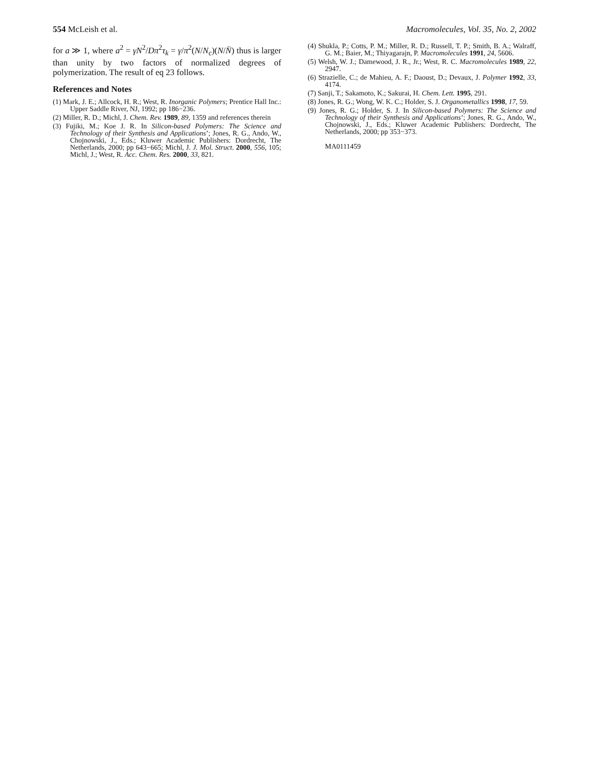554 McLeish et al. Macromolecules, Vol. 35, No. 2, 2002
for a ≫ 1, where a<sup>2</sup> = γN<sup>2</sup>/Dπ<sup>2</sup>τ<sub>k</sub> = γ/π<sup>2</sup>(N/N<sub>c</sub>)(N/N̄) thus is larger than unity by two factors of normalized degrees of polymerization. The result of eq 23 follows.
References and Notes
(1) Mark, J. E.; Allcock, H. R.; West, R. Inorganic Polymers; Prentice Hall Inc.: Upper Saddle River, NJ, 1992; pp 186−236.
(2) Miller, R. D.; Michl, J. Chem. Rev. 1989, 89, 1359 and references therein
(3) Fujiki, M.; Koe J. R. In Silicon-based Polymers: The Science and Technology of their Synthesis and Applications’; Jones, R. G., Ando, W., Chojnowski, J., Eds.; Kluwer Academic Publishers: Dordrecht, The Netherlands, 2000; pp 643−665; Michl, J. J. Mol. Struct. 2000, 556, 105; Michl, J.; West, R. Acc. Chem. Res. 2000, 33, 821.
(4) Shukla, P.; Cotts, P. M.; Miller, R. D.; Russell, T. P.; Smith, B. A.; Walraff, G. M.; Baier, M.; Thiyagarajn, P. Macromolecules 1991, 24, 5606.
(5) Welsh, W. J.; Damewood, J. R., Jr.; West, R. C. Macromolecules 1989, 22, 2947.
(6) Strazielle, C.; de Mahieu, A. F.; Daoust, D.; Devaux, J. Polymer 1992, 33, 4174.
(7) Sanji, T.; Sakamoto, K.; Sakurai, H. Chem. Lett. 1995, 291.
(8) Jones, R. G.; Wong, W. K. C.; Holder, S. J. Organometallics 1998, 17, 59.
(9) Jones, R. G.; Holder, S. J. In Silicon-based Polymers: The Science and Technology of their Synthesis and Applications’; Jones, R. G., Ando, W., Chojnowski, J., Eds.; Kluwer Academic Publishers: Dordrecht, The Netherlands, 2000; pp 353−373.
MA0111459